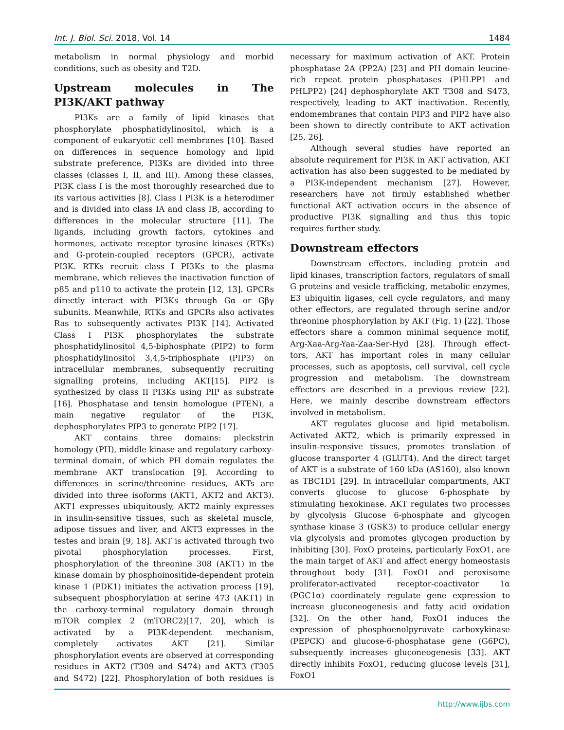Int. J. Biol. Sci. 2018, Vol. 14 1484
metabolism in normal physiology and morbid conditions, such as obesity and T2D.
Upstream molecules in The PI3K/AKT pathway
PI3Ks are a family of lipid kinases that phosphorylate phosphatidylinositol, which is a component of eukaryotic cell membranes [10]. Based on differences in sequence homology and lipid substrate preference, PI3Ks are divided into three classes (classes I, II, and III). Among these classes, PI3K class I is the most thoroughly researched due to its various activities [8]. Class I PI3K is a heterodimer and is divided into class IA and class IB, according to differences in the molecular structure [11]. The ligands, including growth factors, cytokines and hormones, activate receptor tyrosine kinases (RTKs) and G-protein-coupled receptors (GPCR), activate PI3K. RTKs recruit class I PI3Ks to the plasma membrane, which relieves the inactivation function of p85 and p110 to activate the protein [12, 13]. GPCRs directly interact with PI3Ks through Gα or Gβγ subunits. Meanwhile, RTKs and GPCRs also activates Ras to subsequently activates PI3K [14]. Activated Class I PI3K phosphorylates the substrate phosphatidylinositol 4,5-biphosphate (PIP2) to form phosphatidylinositol 3,4,5-triphosphate (PIP3) on intracellular membranes, subsequently recruiting signalling proteins, including AKT[15]. PIP2 is synthesized by class II PI3Ks using PIP as substrate [16]. Phosphatase and tensin homologue (PTEN), a main negative regulator of the PI3K, dephosphorylates PIP3 to generate PIP2 [17].
AKT contains three domains: pleckstrin homology (PH), middle kinase and regulatory carboxy-terminal domain, of which PH domain regulates the membrane AKT translocation [9]. According to differences in serine/threonine residues, AKTs are divided into three isoforms (AKT1, AKT2 and AKT3). AKT1 expresses ubiquitously, AKT2 mainly expresses in insulin-sensitive tissues, such as skeletal muscle, adipose tissues and liver, and AKT3 expresses in the testes and brain [9, 18]. AKT is activated through two pivotal phosphorylation processes. First, phosphorylation of the threonine 308 (AKT1) in the kinase domain by phosphoinositide-dependent protein kinase 1 (PDK1) initiates the activation process [19], subsequent phosphorylation at serine 473 (AKT1) in the carboxy-terminal regulatory domain through mTOR complex 2 (mTORC2)[17, 20], which is activated by a PI3K-dependent mechanism, completely activates AKT [21]. Similar phosphorylation events are observed at corresponding residues in AKT2 (T309 and S474) and AKT3 (T305 and S472) [22]. Phosphorylation of both residues is necessary for maximum activation of AKT. Protein phosphatase 2A (PP2A) [23] and PH domain leucine-rich repeat protein phosphatases (PHLPP1 and PHLPP2) [24] dephosphorylate AKT T308 and S473, respectively, leading to AKT inactivation. Recently, endomembranes that contain PIP3 and PIP2 have also been shown to directly contribute to AKT activation [25, 26].
Although several studies have reported an absolute requirement for PI3K in AKT activation, AKT activation has also been suggested to be mediated by a PI3K-independent mechanism [27]. However, researchers have not firmly established whether functional AKT activation occurs in the absence of productive PI3K signalling and thus this topic requires further study.
Downstream effectors
Downstream effectors, including protein and lipid kinases, transcription factors, regulators of small G proteins and vesicle trafficking, metabolic enzymes, E3 ubiquitin ligases, cell cycle regulators, and many other effectors, are regulated through serine and/or threonine phosphorylation by AKT (Fig. 1) [22]. Those effectors share a common minimal sequence motif, Arg-Xaa-Arg-Yaa-Zaa-Ser-Hyd [28]. Through effect-tors, AKT has important roles in many cellular processes, such as apoptosis, cell survival, cell cycle progression and metabolism. The downstream effectors are described in a previous review [22]. Here, we mainly describe downstream effectors involved in metabolism.
AKT regulates glucose and lipid metabolism. Activated AKT2, which is primarily expressed in insulin-responsive tissues, promotes translation of glucose transporter 4 (GLUT4). And the direct target of AKT is a substrate of 160 kDa (AS160), also known as TBC1D1 [29]. In intracellular compartments, AKT converts glucose to glucose 6-phosphate by stimulating hexokinase. AKT regulates two processes by glycolysis Glucose 6-phosphate and glycogen synthase kinase 3 (GSK3) to produce cellular energy via glycolysis and promotes glycogen production by inhibiting [30]. FoxO proteins, particularly FoxO1, are the main target of AKT and affect energy homeostasis throughout body [31]. FoxO1 and peroxisome proliferator-activated receptor-coactivator 1α (PGC1α) coordinately regulate gene expression to increase gluconeogenesis and fatty acid oxidation [32]. On the other hand, FoxO1 induces the expression of phosphoenolpyruvate carboxykinase (PEPCK) and glucose-6-phosphatase gene (G6PC), subsequently increases gluconeogenesis [33]. AKT directly inhibits FoxO1, reducing glucose levels [31], FoxO1
http://www.ijbs.com